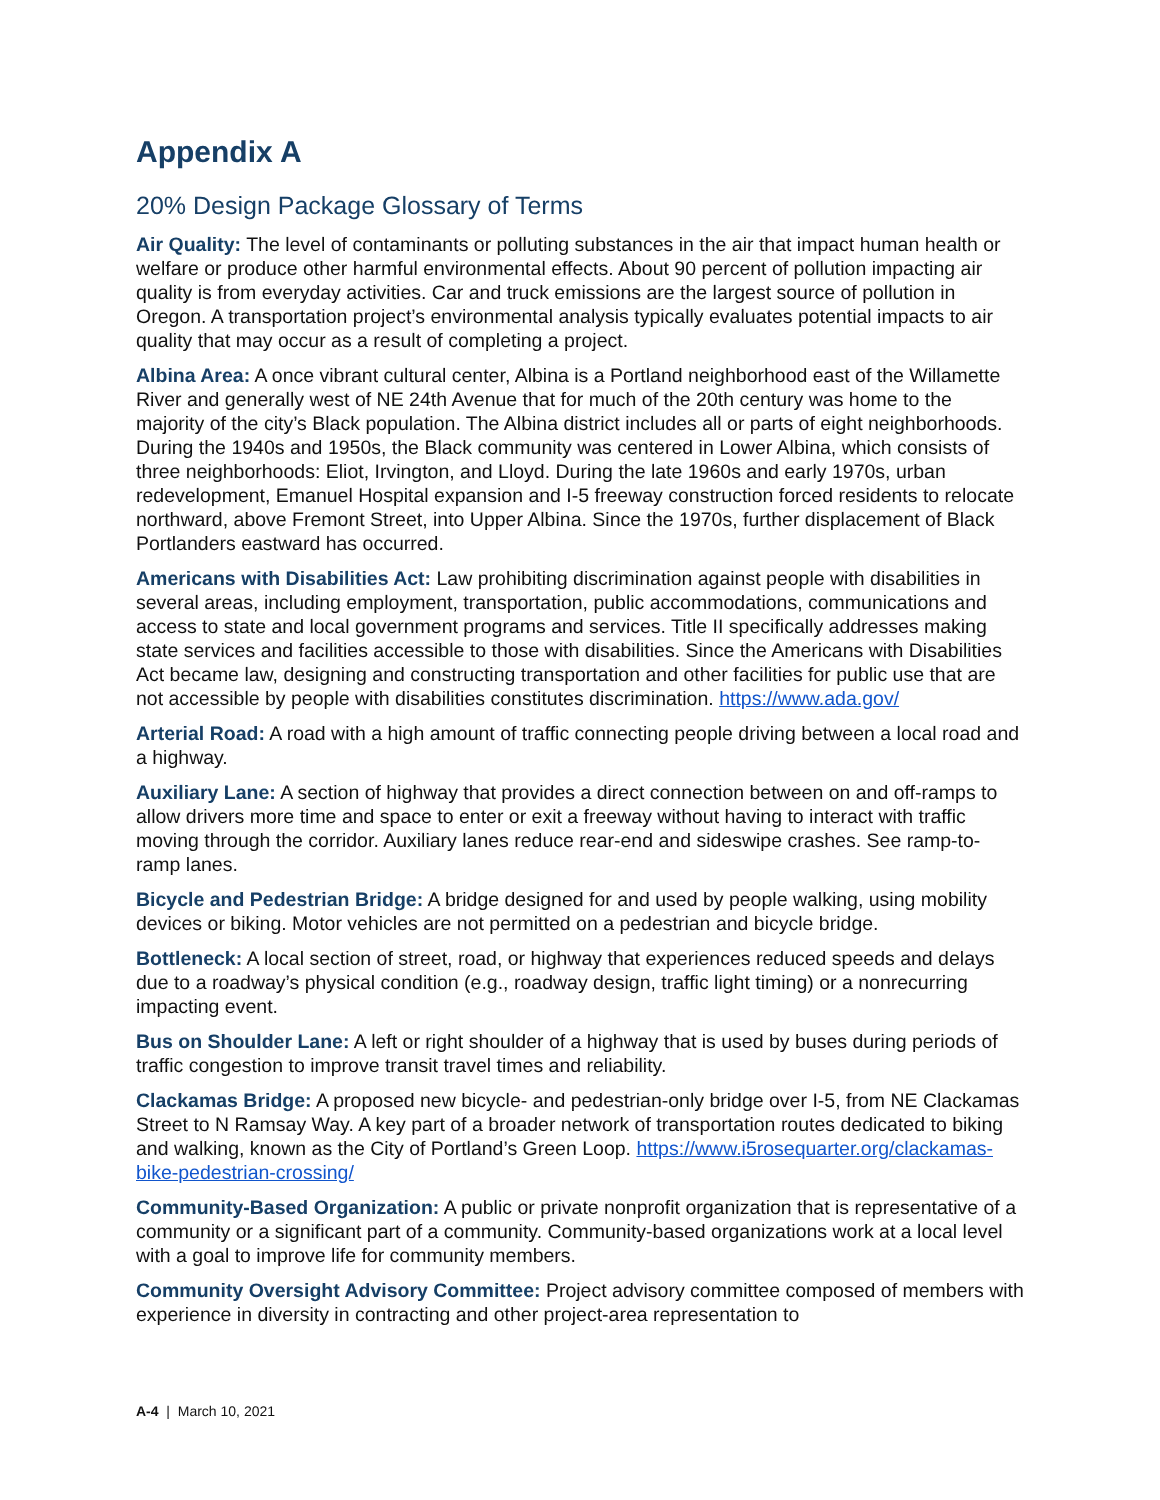Appendix A
20% Design Package Glossary of Terms
Air Quality: The level of contaminants or polluting substances in the air that impact human health or welfare or produce other harmful environmental effects. About 90 percent of pollution impacting air quality is from everyday activities. Car and truck emissions are the largest source of pollution in Oregon. A transportation project’s environmental analysis typically evaluates potential impacts to air quality that may occur as a result of completing a project.
Albina Area: A once vibrant cultural center, Albina is a Portland neighborhood east of the Willamette River and generally west of NE 24th Avenue that for much of the 20th century was home to the majority of the city’s Black population. The Albina district includes all or parts of eight neighborhoods. During the 1940s and 1950s, the Black community was centered in Lower Albina, which consists of three neighborhoods: Eliot, Irvington, and Lloyd. During the late 1960s and early 1970s, urban redevelopment, Emanuel Hospital expansion and I-5 freeway construction forced residents to relocate northward, above Fremont Street, into Upper Albina. Since the 1970s, further displacement of Black Portlanders eastward has occurred.
Americans with Disabilities Act: Law prohibiting discrimination against people with disabilities in several areas, including employment, transportation, public accommodations, communications and access to state and local government programs and services. Title II specifically addresses making state services and facilities accessible to those with disabilities. Since the Americans with Disabilities Act became law, designing and constructing transportation and other facilities for public use that are not accessible by people with disabilities constitutes discrimination. https://www.ada.gov/
Arterial Road: A road with a high amount of traffic connecting people driving between a local road and a highway.
Auxiliary Lane: A section of highway that provides a direct connection between on and off-ramps to allow drivers more time and space to enter or exit a freeway without having to interact with traffic moving through the corridor. Auxiliary lanes reduce rear-end and sideswipe crashes. See ramp-to-ramp lanes.
Bicycle and Pedestrian Bridge: A bridge designed for and used by people walking, using mobility devices or biking. Motor vehicles are not permitted on a pedestrian and bicycle bridge.
Bottleneck: A local section of street, road, or highway that experiences reduced speeds and delays due to a roadway’s physical condition (e.g., roadway design, traffic light timing) or a nonrecurring impacting event.
Bus on Shoulder Lane: A left or right shoulder of a highway that is used by buses during periods of traffic congestion to improve transit travel times and reliability.
Clackamas Bridge: A proposed new bicycle- and pedestrian-only bridge over I-5, from NE Clackamas Street to N Ramsay Way. A key part of a broader network of transportation routes dedicated to biking and walking, known as the City of Portland’s Green Loop. https://www.i5rosequarter.org/clackamas-bike-pedestrian-crossing/
Community-Based Organization: A public or private nonprofit organization that is representative of a community or a significant part of a community. Community-based organizations work at a local level with a goal to improve life for community members.
Community Oversight Advisory Committee: Project advisory committee composed of members with experience in diversity in contracting and other project-area representation to
A-4 | March 10, 2021